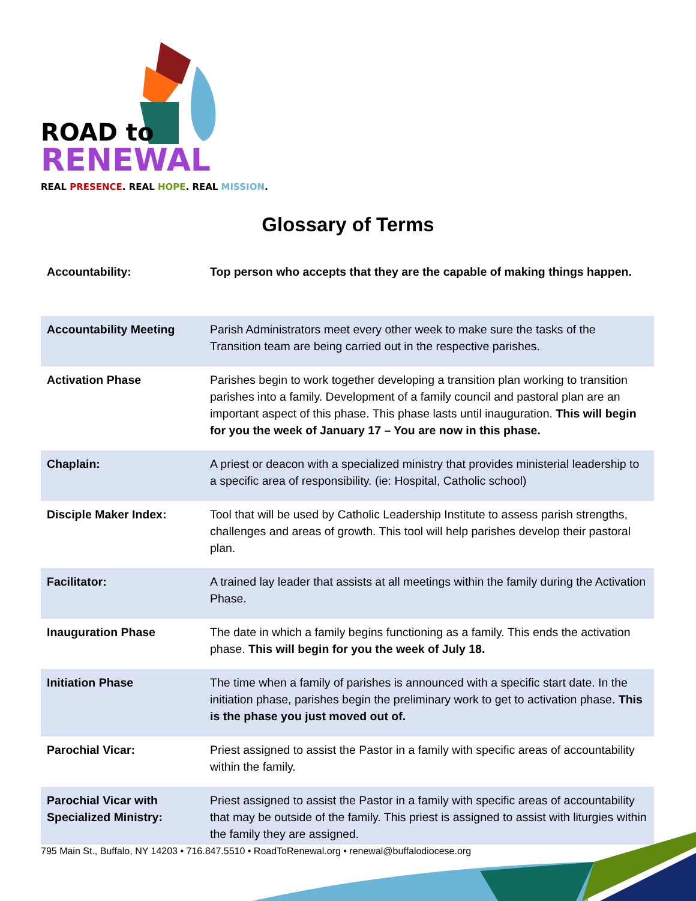ROAD to
RENEWAL
REAL PRESENCE. REAL HOPE. REAL MISSION.
Glossary of Terms
| Accountability: | Top person who accepts that they are the capable of making things happen. |
| Accountability Meeting | Parish Administrators meet every other week to make sure the tasks of the Transition team are being carried out in the respective parishes. |
| Activation Phase | Parishes begin to work together developing a transition plan working to transition parishes into a family. Development of a family council and pastoral plan are an important aspect of this phase. This phase lasts until inauguration. This will begin for you the week of January 17 – You are now in this phase. |
| Chaplain: | A priest or deacon with a specialized ministry that provides ministerial leadership to a specific area of responsibility. (ie: Hospital, Catholic school) |
| Disciple Maker Index: | Tool that will be used by Catholic Leadership Institute to assess parish strengths, challenges and areas of growth. This tool will help parishes develop their pastoral plan. |
| Facilitator: | A trained lay leader that assists at all meetings within the family during the Activation Phase. |
| Inauguration Phase | The date in which a family begins functioning as a family. This ends the activation phase. This will begin for you the week of July 18. |
| Initiation Phase | The time when a family of parishes is announced with a specific start date. In the initiation phase, parishes begin the preliminary work to get to activation phase. This is the phase you just moved out of. |
| Parochial Vicar: | Priest assigned to assist the Pastor in a family with specific areas of accountability within the family. |
| Parochial Vicar with Specialized Ministry: | Priest assigned to assist the Pastor in a family with specific areas of accountability that may be outside of the family. This priest is assigned to assist with liturgies within the family they are assigned. |
795 Main St., Buffalo, NY 14203 • 716.847.5510 • RoadToRenewal.org • renewal@buffalodiocese.org